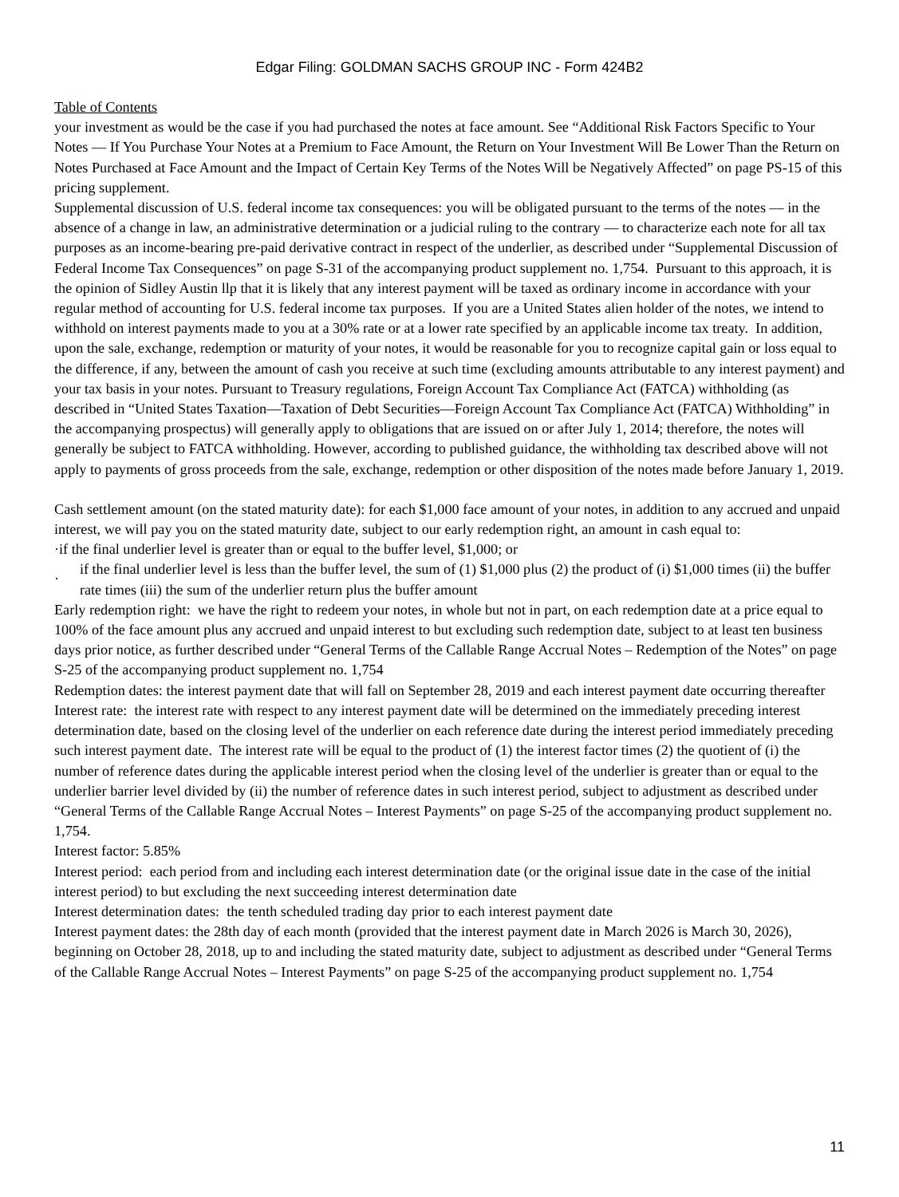Edgar Filing: GOLDMAN SACHS GROUP INC - Form 424B2
Table of Contents
your investment as would be the case if you had purchased the notes at face amount. See “Additional Risk Factors Specific to Your Notes — If You Purchase Your Notes at a Premium to Face Amount, the Return on Your Investment Will Be Lower Than the Return on Notes Purchased at Face Amount and the Impact of Certain Key Terms of the Notes Will be Negatively Affected” on page PS-15 of this pricing supplement.
Supplemental discussion of U.S. federal income tax consequences: you will be obligated pursuant to the terms of the notes — in the absence of a change in law, an administrative determination or a judicial ruling to the contrary — to characterize each note for all tax purposes as an income-bearing pre-paid derivative contract in respect of the underlier, as described under “Supplemental Discussion of Federal Income Tax Consequences” on page S-31 of the accompanying product supplement no. 1,754. Pursuant to this approach, it is the opinion of Sidley Austin llp that it is likely that any interest payment will be taxed as ordinary income in accordance with your regular method of accounting for U.S. federal income tax purposes. If you are a United States alien holder of the notes, we intend to withhold on interest payments made to you at a 30% rate or at a lower rate specified by an applicable income tax treaty. In addition, upon the sale, exchange, redemption or maturity of your notes, it would be reasonable for you to recognize capital gain or loss equal to the difference, if any, between the amount of cash you receive at such time (excluding amounts attributable to any interest payment) and your tax basis in your notes. Pursuant to Treasury regulations, Foreign Account Tax Compliance Act (FATCA) withholding (as described in “United States Taxation—Taxation of Debt Securities—Foreign Account Tax Compliance Act (FATCA) Withholding” in the accompanying prospectus) will generally apply to obligations that are issued on or after July 1, 2014; therefore, the notes will generally be subject to FATCA withholding. However, according to published guidance, the withholding tax described above will not apply to payments of gross proceeds from the sale, exchange, redemption or other disposition of the notes made before January 1, 2019.
Cash settlement amount (on the stated maturity date): for each $1,000 face amount of your notes, in addition to any accrued and unpaid interest, we will pay you on the stated maturity date, subject to our early redemption right, an amount in cash equal to:
·if the final underlier level is greater than or equal to the buffer level, $1,000; or
·
if the final underlier level is less than the buffer level, the sum of (1) $1,000 plus (2) the product of (i) $1,000 times (ii) the buffer rate times (iii) the sum of the underlier return plus the buffer amount
Early redemption right: we have the right to redeem your notes, in whole but not in part, on each redemption date at a price equal to 100% of the face amount plus any accrued and unpaid interest to but excluding such redemption date, subject to at least ten business days prior notice, as further described under “General Terms of the Callable Range Accrual Notes – Redemption of the Notes” on page S-25 of the accompanying product supplement no. 1,754
Redemption dates: the interest payment date that will fall on September 28, 2019 and each interest payment date occurring thereafter
Interest rate: the interest rate with respect to any interest payment date will be determined on the immediately preceding interest determination date, based on the closing level of the underlier on each reference date during the interest period immediately preceding such interest payment date. The interest rate will be equal to the product of (1) the interest factor times (2) the quotient of (i) the number of reference dates during the applicable interest period when the closing level of the underlier is greater than or equal to the underlier barrier level divided by (ii) the number of reference dates in such interest period, subject to adjustment as described under “General Terms of the Callable Range Accrual Notes – Interest Payments” on page S-25 of the accompanying product supplement no. 1,754.
Interest factor: 5.85%
Interest period: each period from and including each interest determination date (or the original issue date in the case of the initial interest period) to but excluding the next succeeding interest determination date
Interest determination dates: the tenth scheduled trading day prior to each interest payment date
Interest payment dates: the 28th day of each month (provided that the interest payment date in March 2026 is March 30, 2026), beginning on October 28, 2018, up to and including the stated maturity date, subject to adjustment as described under “General Terms of the Callable Range Accrual Notes – Interest Payments” on page S-25 of the accompanying product supplement no. 1,754
11